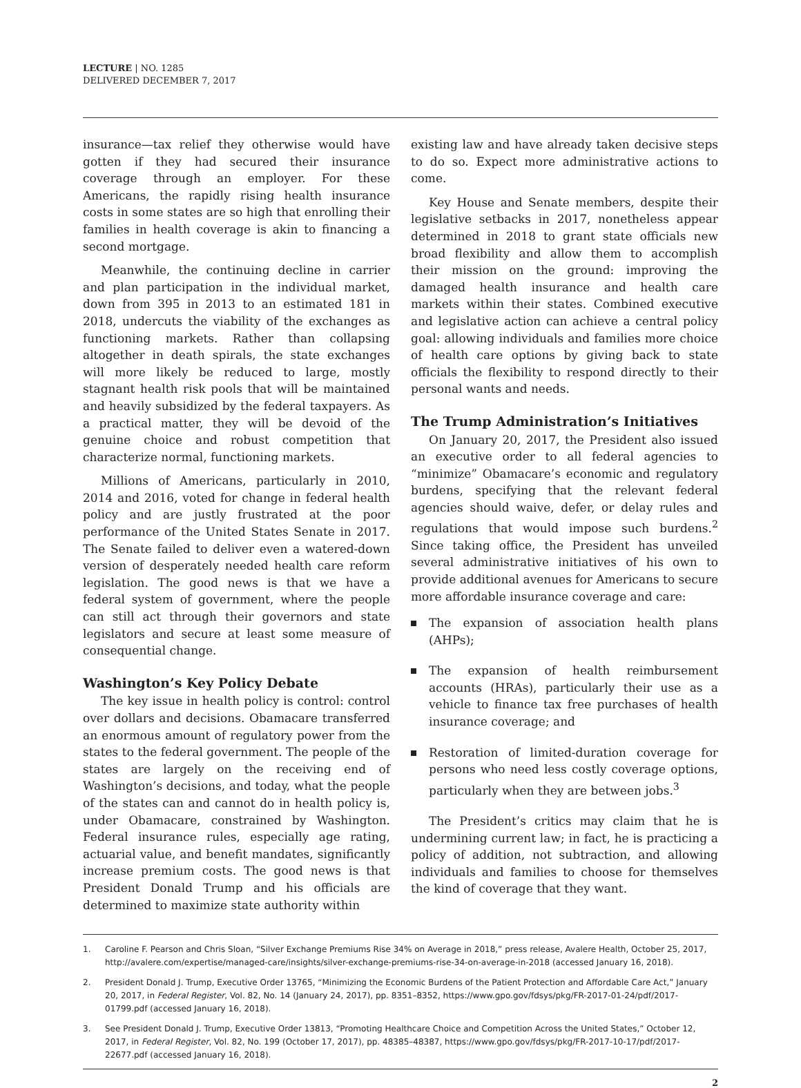LECTURE | NO. 1285
DELIVERED DECEMBER 7, 2017
insurance—tax relief they otherwise would have gotten if they had secured their insurance coverage through an employer. For these Americans, the rapidly rising health insurance costs in some states are so high that enrolling their families in health coverage is akin to financing a second mortgage.
Meanwhile, the continuing decline in carrier and plan participation in the individual market, down from 395 in 2013 to an estimated 181 in 2018, undercuts the viability of the exchanges as functioning markets. Rather than collapsing altogether in death spirals, the state exchanges will more likely be reduced to large, mostly stagnant health risk pools that will be maintained and heavily subsidized by the federal taxpayers. As a practical matter, they will be devoid of the genuine choice and robust competition that characterize normal, functioning markets.
Millions of Americans, particularly in 2010, 2014 and 2016, voted for change in federal health policy and are justly frustrated at the poor performance of the United States Senate in 2017. The Senate failed to deliver even a watered-down version of desperately needed health care reform legislation. The good news is that we have a federal system of government, where the people can still act through their governors and state legislators and secure at least some measure of consequential change.
Washington’s Key Policy Debate
The key issue in health policy is control: control over dollars and decisions. Obamacare transferred an enormous amount of regulatory power from the states to the federal government. The people of the states are largely on the receiving end of Washington’s decisions, and today, what the people of the states can and cannot do in health policy is, under Obamacare, constrained by Washington. Federal insurance rules, especially age rating, actuarial value, and benefit mandates, significantly increase premium costs. The good news is that President Donald Trump and his officials are determined to maximize state authority within
existing law and have already taken decisive steps to do so. Expect more administrative actions to come.
Key House and Senate members, despite their legislative setbacks in 2017, nonetheless appear determined in 2018 to grant state officials new broad flexibility and allow them to accomplish their mission on the ground: improving the damaged health insurance and health care markets within their states. Combined executive and legislative action can achieve a central policy goal: allowing individuals and families more choice of health care options by giving back to state officials the flexibility to respond directly to their personal wants and needs.
The Trump Administration’s Initiatives
On January 20, 2017, the President also issued an executive order to all federal agencies to “minimize” Obamacare’s economic and regulatory burdens, specifying that the relevant federal agencies should waive, defer, or delay rules and regulations that would impose such burdens.<sup>2</sup> Since taking office, the President has unveiled several administrative initiatives of his own to provide additional avenues for Americans to secure more affordable insurance coverage and care:
The expansion of association health plans (AHPs);
The expansion of health reimbursement accounts (HRAs), particularly their use as a vehicle to finance tax free purchases of health insurance coverage; and
Restoration of limited-duration coverage for persons who need less costly coverage options, particularly when they are between jobs.<sup>3</sup>
The President’s critics may claim that he is undermining current law; in fact, he is practicing a policy of addition, not subtraction, and allowing individuals and families to choose for themselves the kind of coverage that they want.
1. Caroline F. Pearson and Chris Sloan, “Silver Exchange Premiums Rise 34% on Average in 2018,” press release, Avalere Health, October 25, 2017, http://avalere.com/expertise/managed-care/insights/silver-exchange-premiums-rise-34-on-average-in-2018 (accessed January 16, 2018).
2. President Donald J. Trump, Executive Order 13765, “Minimizing the Economic Burdens of the Patient Protection and Affordable Care Act,” January 20, 2017, in Federal Register, Vol. 82, No. 14 (January 24, 2017), pp. 8351–8352, https://www.gpo.gov/fdsys/pkg/FR-2017-01-24/pdf/2017-01799.pdf (accessed January 16, 2018).
3. See President Donald J. Trump, Executive Order 13813, “Promoting Healthcare Choice and Competition Across the United States,” October 12, 2017, in Federal Register, Vol. 82, No. 199 (October 17, 2017), pp. 48385–48387, https://www.gpo.gov/fdsys/pkg/FR-2017-10-17/pdf/2017-22677.pdf (accessed January 16, 2018).
2